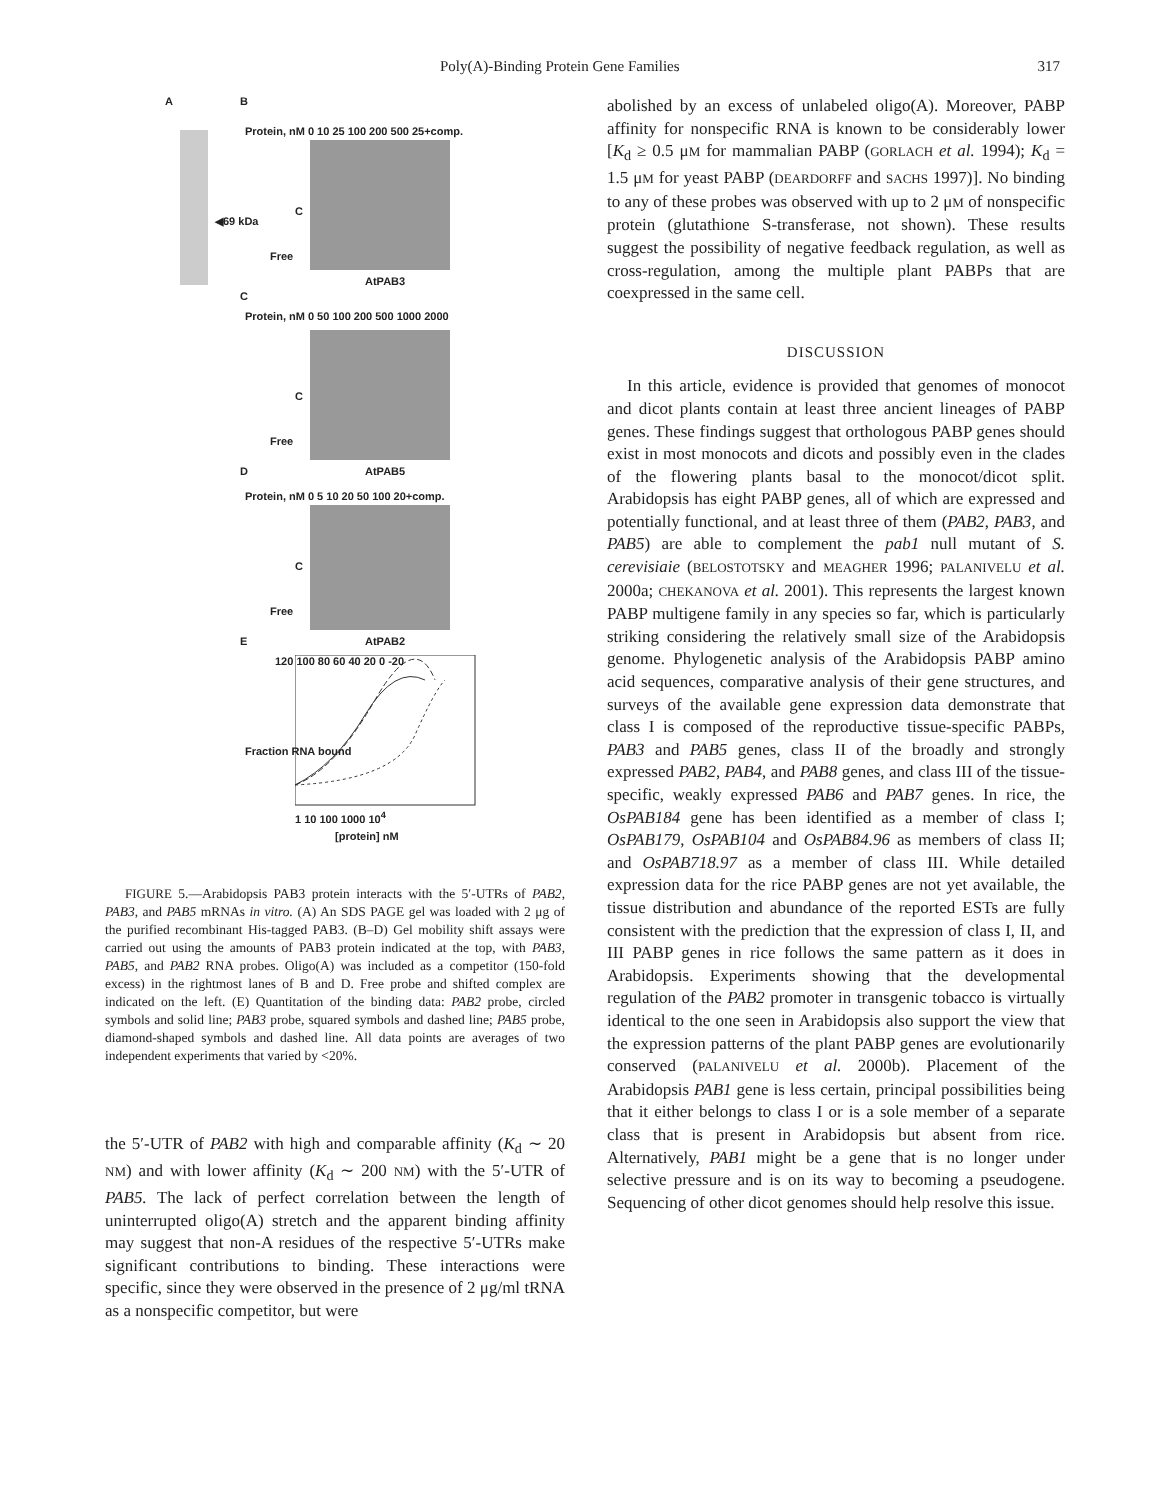Poly(A)-Binding Protein Gene Families 317
A B
Protein, nM 0 10 25 100 200 500 25+comp.
◀69 kDa
C
Free
AtPAB3
C
Protein, nM 0 50 100 200 500 1000 2000
C
Free
D AtPAB5
Protein, nM 0 5 10 20 50 100 20+comp.
C
Free
E AtPAB2
120 100 80 60 40 20 0 -20
Fraction RNA bound
1 10 100 1000 10<sup>4</sup>
[protein] nM
FIGURE 5.—Arabidopsis PAB3 protein interacts with the 5′-UTRs of PAB2, PAB3, and PAB5 mRNAs in vitro. (A) An SDS PAGE gel was loaded with 2 μg of the purified recombinant His-tagged PAB3. (B–D) Gel mobility shift assays were carried out using the amounts of PAB3 protein indicated at the top, with PAB3, PAB5, and PAB2 RNA probes. Oligo(A) was included as a competitor (150-fold excess) in the rightmost lanes of B and D. Free probe and shifted complex are indicated on the left. (E) Quantitation of the binding data: PAB2 probe, circled symbols and solid line; PAB3 probe, squared symbols and dashed line; PAB5 probe, diamond-shaped symbols and dashed line. All data points are averages of two independent experiments that varied by <20%.
the 5′-UTR of PAB2 with high and comparable affinity (K<sub>d</sub> ∼ 20 NM) and with lower affinity (K<sub>d</sub> ∼ 200 NM) with the 5′-UTR of PAB5. The lack of perfect correlation between the length of uninterrupted oligo(A) stretch and the apparent binding affinity may suggest that non-A residues of the respective 5′-UTRs make significant contributions to binding. These interactions were specific, since they were observed in the presence of 2 μg/ml tRNA as a nonspecific competitor, but were
abolished by an excess of unlabeled oligo(A). Moreover, PABP affinity for nonspecific RNA is known to be considerably lower [K<sub>d</sub> ≥ 0.5 μM for mammalian PABP (GORLACH et al. 1994); K<sub>d</sub> = 1.5 μM for yeast PABP (DEARDORFF and SACHS 1997)]. No binding to any of these probes was observed with up to 2 μM of nonspecific protein (glutathione S-transferase, not shown). These results suggest the possibility of negative feedback regulation, as well as cross-regulation, among the multiple plant PABPs that are coexpressed in the same cell.
DISCUSSION
In this article, evidence is provided that genomes of monocot and dicot plants contain at least three ancient lineages of PABP genes. These findings suggest that orthologous PABP genes should exist in most monocots and dicots and possibly even in the clades of the flowering plants basal to the monocot/dicot split. Arabidopsis has eight PABP genes, all of which are expressed and potentially functional, and at least three of them (PAB2, PAB3, and PAB5) are able to complement the pab1 null mutant of S. cerevisiaie (BELOSTOTSKY and MEAGHER 1996; PALANIVELU et al. 2000a; CHEKANOVA et al. 2001). This represents the largest known PABP multigene family in any species so far, which is particularly striking considering the relatively small size of the Arabidopsis genome. Phylogenetic analysis of the Arabidopsis PABP amino acid sequences, comparative analysis of their gene structures, and surveys of the available gene expression data demonstrate that class I is composed of the reproductive tissue-specific PABPs, PAB3 and PAB5 genes, class II of the broadly and strongly expressed PAB2, PAB4, and PAB8 genes, and class III of the tissue-specific, weakly expressed PAB6 and PAB7 genes. In rice, the OsPAB184 gene has been identified as a member of class I; OsPAB179, OsPAB104 and OsPAB84.96 as members of class II; and OsPAB718.97 as a member of class III. While detailed expression data for the rice PABP genes are not yet available, the tissue distribution and abundance of the reported ESTs are fully consistent with the prediction that the expression of class I, II, and III PABP genes in rice follows the same pattern as it does in Arabidopsis. Experiments showing that the developmental regulation of the PAB2 promoter in transgenic tobacco is virtually identical to the one seen in Arabidopsis also support the view that the expression patterns of the plant PABP genes are evolutionarily conserved (PALANIVELU et al. 2000b). Placement of the Arabidopsis PAB1 gene is less certain, principal possibilities being that it either belongs to class I or is a sole member of a separate class that is present in Arabidopsis but absent from rice. Alternatively, PAB1 might be a gene that is no longer under selective pressure and is on its way to becoming a pseudogene. Sequencing of other dicot genomes should help resolve this issue.